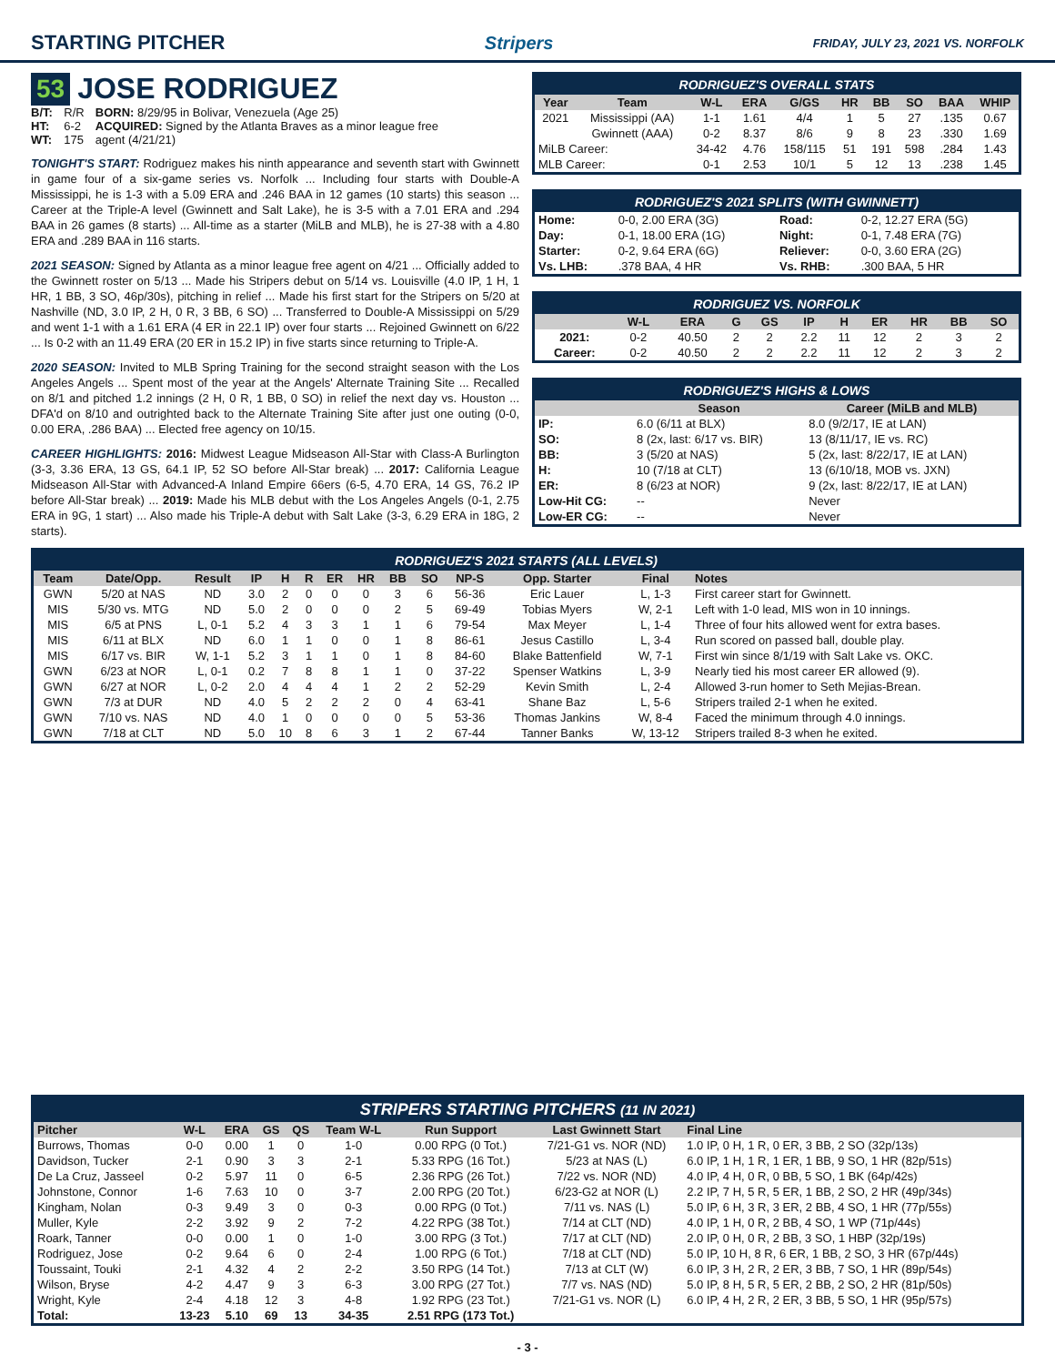STARTING PITCHER Stripers FRIDAY, JULY 23, 2021 VS. NORFOLK
53 JOSE RODRIGUEZ
| B/T: | R/R | BORN: 8/29/95 in Bolivar, Venezuela (Age 25) |
| HT: | 6-2 | ACQUIRED: Signed by the Atlanta Braves as a minor league free |
| WT: | 175 | agent (4/21/21) |
TONIGHT'S START: Rodriguez makes his ninth appearance and seventh start with Gwinnett in game four of a six-game series vs. Norfolk ... Including four starts with Double-A Mississippi, he is 1-3 with a 5.09 ERA and .246 BAA in 12 games (10 starts) this season ... Career at the Triple-A level (Gwinnett and Salt Lake), he is 3-5 with a 7.01 ERA and .294 BAA in 26 games (8 starts) ... All-time as a starter (MiLB and MLB), he is 27-38 with a 4.80 ERA and .289 BAA in 116 starts.
2021 SEASON: Signed by Atlanta as a minor league free agent on 4/21 ... Officially added to the Gwinnett roster on 5/13 ... Made his Stripers debut on 5/14 vs. Louisville (4.0 IP, 1 H, 1 HR, 1 BB, 3 SO, 46p/30s), pitching in relief ... Made his first start for the Stripers on 5/20 at Nashville (ND, 3.0 IP, 2 H, 0 R, 3 BB, 6 SO) ... Transferred to Double-A Mississippi on 5/29 and went 1-1 with a 1.61 ERA (4 ER in 22.1 IP) over four starts ... Rejoined Gwinnett on 6/22 ... Is 0-2 with an 11.49 ERA (20 ER in 15.2 IP) in five starts since returning to Triple-A.
2020 SEASON: Invited to MLB Spring Training for the second straight season with the Los Angeles Angels ... Spent most of the year at the Angels' Alternate Training Site ... Recalled on 8/1 and pitched 1.2 innings (2 H, 0 R, 1 BB, 0 SO) in relief the next day vs. Houston ... DFA'd on 8/10 and outrighted back to the Alternate Training Site after just one outing (0-0, 0.00 ERA, .286 BAA) ... Elected free agency on 10/15.
CAREER HIGHLIGHTS: 2016: Midwest League Midseason All-Star with Class-A Burlington (3-3, 3.36 ERA, 13 GS, 64.1 IP, 52 SO before All-Star break) ... 2017: California League Midseason All-Star with Advanced-A Inland Empire 66ers (6-5, 4.70 ERA, 14 GS, 76.2 IP before All-Star break) ... 2019: Made his MLB debut with the Los Angeles Angels (0-1, 2.75 ERA in 9G, 1 start) ... Also made his Triple-A debut with Salt Lake (3-3, 6.29 ERA in 18G, 2 starts).
RODRIGUEZ'S OVERALL STATS
| Year | Team | W-L | ERA | G/GS | HR | BB | SO | BAA | WHIP |
| --- | --- | --- | --- | --- | --- | --- | --- | --- | --- |
| 2021 | Mississippi (AA) | 1-1 | 1.61 | 4/4 | 1 | 5 | 27 | .135 | 0.67 |
| | Gwinnett (AAA) | 0-2 | 8.37 | 8/6 | 9 | 8 | 23 | .330 | 1.69 |
| MiLB Career: | | 34-42 | 4.76 | 158/115 | 51 | 191 | 598 | .284 | 1.43 |
| MLB Career: | | 0-1 | 2.53 | 10/1 | 5 | 12 | 13 | .238 | 1.45 |
RODRIGUEZ'S 2021 SPLITS (WITH GWINNETT)
| Home: | 0-0, 2.00 ERA (3G) | Road: | 0-2, 12.27 ERA (5G) |
| Day: | 0-1, 18.00 ERA (1G) | Night: | 0-1, 7.48 ERA (7G) |
| Starter: | 0-2, 9.64 ERA (6G) | Reliever: | 0-0, 3.60 ERA (2G) |
| Vs. LHB: | .378 BAA, 4 HR | Vs. RHB: | .300 BAA, 5 HR |
RODRIGUEZ VS. NORFOLK
| | W-L | ERA | G | GS | IP | H | ER | HR | BB | SO |
| --- | --- | --- | --- | --- | --- | --- | --- | --- | --- | --- |
| 2021: | 0-2 | 40.50 | 2 | 2 | 2.2 | 11 | 12 | 2 | 3 | 2 |
| Career: | 0-2 | 40.50 | 2 | 2 | 2.2 | 11 | 12 | 2 | 3 | 2 |
RODRIGUEZ'S HIGHS & LOWS
| | Season | Career (MiLB and MLB) |
| --- | --- | --- |
| IP: | 6.0 (6/11 at BLX) | 8.0 (9/2/17, IE at LAN) |
| SO: | 8 (2x, last: 6/17 vs. BIR) | 13 (8/11/17, IE vs. RC) |
| BB: | 3 (5/20 at NAS) | 5 (2x, last: 8/22/17, IE at LAN) |
| H: | 10 (7/18 at CLT) | 13 (6/10/18, MOB vs. JXN) |
| ER: | 8 (6/23 at NOR) | 9 (2x, last: 8/22/17, IE at LAN) |
| Low-Hit CG: | -- | Never |
| Low-ER CG: | -- | Never |
RODRIGUEZ'S 2021 STARTS (ALL LEVELS)
| Team | Date/Opp. | Result | IP | H | R | ER | HR | BB | SO | NP-S | Opp. Starter | Final | Notes |
| --- | --- | --- | --- | --- | --- | --- | --- | --- | --- | --- | --- | --- | --- |
| GWN | 5/20 at NAS | ND | 3.0 | 2 | 0 | 0 | 0 | 3 | 6 | 56-36 | Eric Lauer | L, 1-3 | First career start for Gwinnett. |
| MIS | 5/30 vs. MTG | ND | 5.0 | 2 | 0 | 0 | 0 | 2 | 5 | 69-49 | Tobias Myers | W, 2-1 | Left with 1-0 lead, MIS won in 10 innings. |
| MIS | 6/5 at PNS | L, 0-1 | 5.2 | 4 | 3 | 3 | 1 | 1 | 6 | 79-54 | Max Meyer | L, 1-4 | Three of four hits allowed went for extra bases. |
| MIS | 6/11 at BLX | ND | 6.0 | 1 | 1 | 0 | 0 | 1 | 8 | 86-61 | Jesus Castillo | L, 3-4 | Run scored on passed ball, double play. |
| MIS | 6/17 vs. BIR | W, 1-1 | 5.2 | 3 | 1 | 1 | 0 | 1 | 8 | 84-60 | Blake Battenfield | W, 7-1 | First win since 8/1/19 with Salt Lake vs. OKC. |
| GWN | 6/23 at NOR | L, 0-1 | 0.2 | 7 | 8 | 8 | 1 | 1 | 0 | 37-22 | Spenser Watkins | L, 3-9 | Nearly tied his most career ER allowed (9). |
| GWN | 6/27 at NOR | L, 0-2 | 2.0 | 4 | 4 | 4 | 1 | 2 | 2 | 52-29 | Kevin Smith | L, 2-4 | Allowed 3-run homer to Seth Mejias-Brean. |
| GWN | 7/3 at DUR | ND | 4.0 | 5 | 2 | 2 | 2 | 0 | 4 | 63-41 | Shane Baz | L, 5-6 | Stripers trailed 2-1 when he exited. |
| GWN | 7/10 vs. NAS | ND | 4.0 | 1 | 0 | 0 | 0 | 0 | 5 | 53-36 | Thomas Jankins | W, 8-4 | Faced the minimum through 4.0 innings. |
| GWN | 7/18 at CLT | ND | 5.0 | 10 | 8 | 6 | 3 | 1 | 2 | 67-44 | Tanner Banks | W, 13-12 | Stripers trailed 8-3 when he exited. |
STRIPERS STARTING PITCHERS (11 IN 2021)
| Pitcher | W-L | ERA | GS | QS | Team W-L | Run Support | Last Gwinnett Start | Final Line |
| --- | --- | --- | --- | --- | --- | --- | --- | --- |
| Burrows, Thomas | 0-0 | 0.00 | 1 | 0 | 1-0 | 0.00 RPG (0 Tot.) | 7/21-G1 vs. NOR (ND) | 1.0 IP, 0 H, 1 R, 0 ER, 3 BB, 2 SO (32p/13s) |
| Davidson, Tucker | 2-1 | 0.90 | 3 | 3 | 2-1 | 5.33 RPG (16 Tot.) | 5/23 at NAS (L) | 6.0 IP, 1 H, 1 R, 1 ER, 1 BB, 9 SO, 1 HR (82p/51s) |
| De La Cruz, Jasseel | 0-2 | 5.97 | 11 | 0 | 6-5 | 2.36 RPG (26 Tot.) | 7/22 vs. NOR (ND) | 4.0 IP, 4 H, 0 R, 0 BB, 5 SO, 1 BK (64p/42s) |
| Johnstone, Connor | 1-6 | 7.63 | 10 | 0 | 3-7 | 2.00 RPG (20 Tot.) | 6/23-G2 at NOR (L) | 2.2 IP, 7 H, 5 R, 5 ER, 1 BB, 2 SO, 2 HR (49p/34s) |
| Kingham, Nolan | 0-3 | 9.49 | 3 | 0 | 0-3 | 0.00 RPG (0 Tot.) | 7/11 vs. NAS (L) | 5.0 IP, 6 H, 3 R, 3 ER, 2 BB, 4 SO, 1 HR (77p/55s) |
| Muller, Kyle | 2-2 | 3.92 | 9 | 2 | 7-2 | 4.22 RPG (38 Tot.) | 7/14 at CLT (ND) | 4.0 IP, 1 H, 0 R, 2 BB, 4 SO, 1 WP (71p/44s) |
| Roark, Tanner | 0-0 | 0.00 | 1 | 0 | 1-0 | 3.00 RPG (3 Tot.) | 7/17 at CLT (ND) | 2.0 IP, 0 H, 0 R, 2 BB, 3 SO, 1 HBP (32p/19s) |
| Rodriguez, Jose | 0-2 | 9.64 | 6 | 0 | 2-4 | 1.00 RPG (6 Tot.) | 7/18 at CLT (ND) | 5.0 IP, 10 H, 8 R, 6 ER, 1 BB, 2 SO, 3 HR (67p/44s) |
| Toussaint, Touki | 2-1 | 4.32 | 4 | 2 | 2-2 | 3.50 RPG (14 Tot.) | 7/13 at CLT (W) | 6.0 IP, 3 H, 2 R, 2 ER, 3 BB, 7 SO, 1 HR (89p/54s) |
| Wilson, Bryse | 4-2 | 4.47 | 9 | 3 | 6-3 | 3.00 RPG (27 Tot.) | 7/7 vs. NAS (ND) | 5.0 IP, 8 H, 5 R, 5 ER, 2 BB, 2 SO, 2 HR (81p/50s) |
| Wright, Kyle | 2-4 | 4.18 | 12 | 3 | 4-8 | 1.92 RPG (23 Tot.) | 7/21-G1 vs. NOR (L) | 6.0 IP, 4 H, 2 R, 2 ER, 3 BB, 5 SO, 1 HR (95p/57s) |
| Total: | 13-23 | 5.10 | 69 | 13 | 34-35 | 2.51 RPG (173 Tot.) | | |
- 3 -